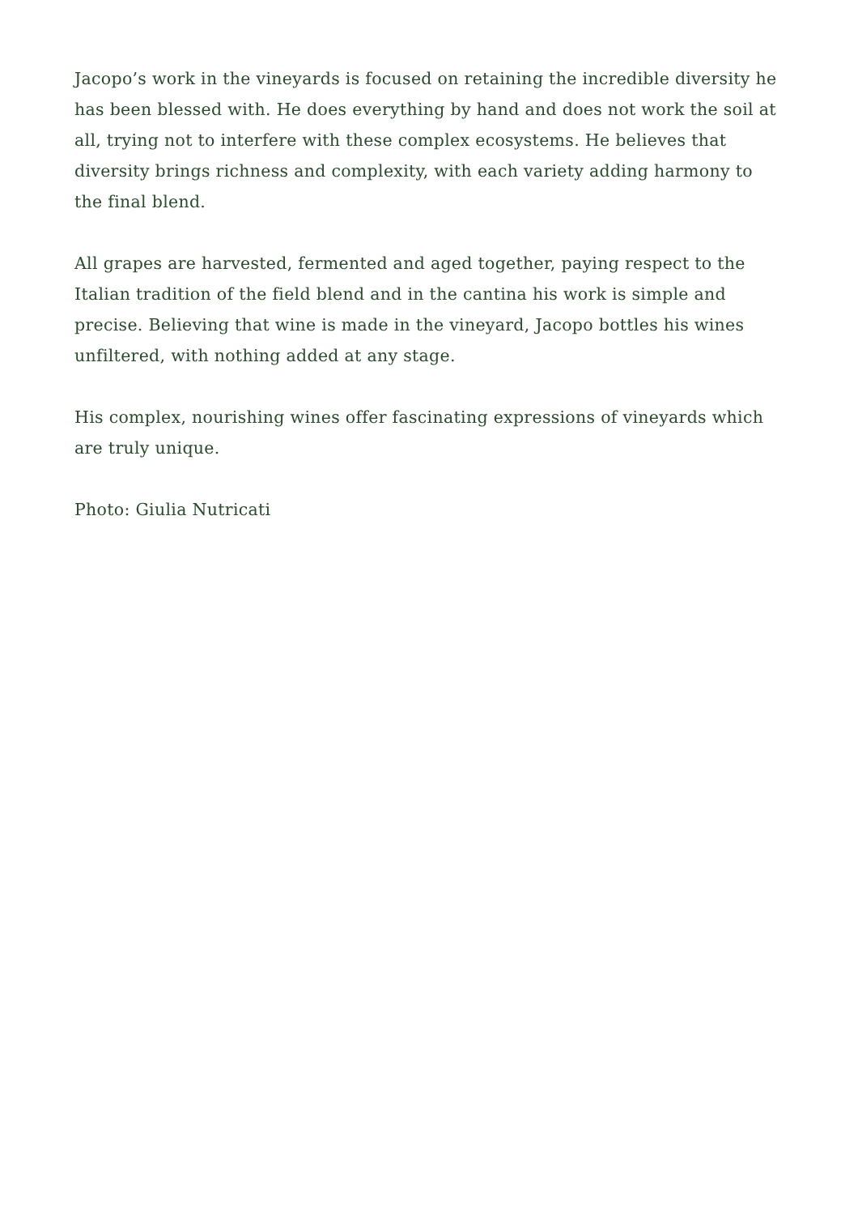Jacopo’s work in the vineyards is focused on retaining the incredible diversity he has been blessed with. He does everything by hand and does not work the soil at all, trying not to interfere with these complex ecosystems. He believes that diversity brings richness and complexity, with each variety adding harmony to the final blend.
All grapes are harvested, fermented and aged together, paying respect to the Italian tradition of the field blend and in the cantina his work is simple and precise. Believing that wine is made in the vineyard, Jacopo bottles his wines unfiltered, with nothing added at any stage.
His complex, nourishing wines offer fascinating expressions of vineyards which are truly unique.
Photo: Giulia Nutricati